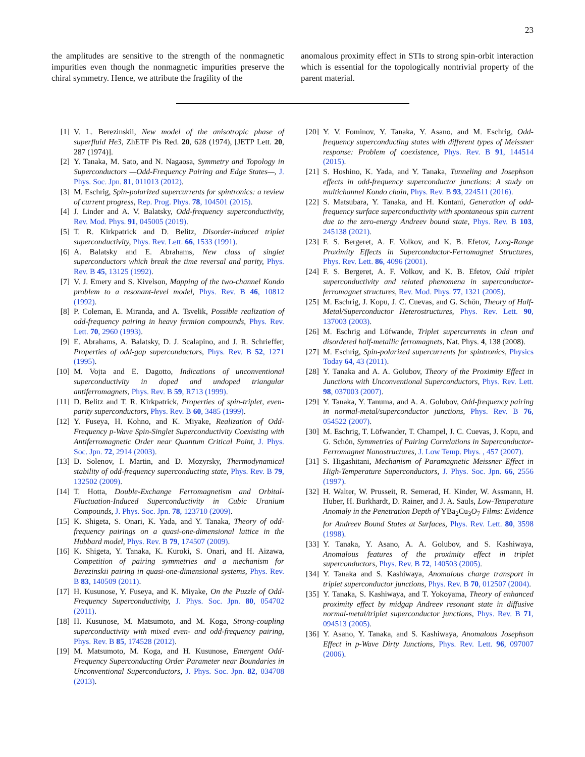23
the amplitudes are sensitive to the strength of the nonmagnetic impurities even though the nonmagnetic impurities preserve the chiral symmetry. Hence, we attribute the fragility of the
anomalous proximity effect in STIs to strong spin-orbit interaction which is essential for the topologically nontrivial property of the parent material.
[1] V. L. Berezinskii, New model of the anisotropic phase of superfluid He3, ZhETF Pis Red. 20, 628 (1974), [JETP Lett. 20, 287 (1974)].
[2] Y. Tanaka, M. Sato, and N. Nagaosa, Symmetry and Topology in Superconductors —Odd-Frequency Pairing and Edge States—, J. Phys. Soc. Jpn. 81, 011013 (2012).
[3] M. Eschrig, Spin-polarized supercurrents for spintronics: a review of current progress, Rep. Prog. Phys. 78, 104501 (2015).
[4] J. Linder and A. V. Balatsky, Odd-frequency superconductivity, Rev. Mod. Phys. 91, 045005 (2019).
[5] T. R. Kirkpatrick and D. Belitz, Disorder-induced triplet superconductivity, Phys. Rev. Lett. 66, 1533 (1991).
[6] A. Balatsky and E. Abrahams, New class of singlet superconductors which break the time reversal and parity, Phys. Rev. B 45, 13125 (1992).
[7] V. J. Emery and S. Kivelson, Mapping of the two-channel Kondo problem to a resonant-level model, Phys. Rev. B 46, 10812 (1992).
[8] P. Coleman, E. Miranda, and A. Tsvelik, Possible realization of odd-frequency pairing in heavy fermion compounds, Phys. Rev. Lett. 70, 2960 (1993).
[9] E. Abrahams, A. Balatsky, D. J. Scalapino, and J. R. Schrieffer, Properties of odd-gap superconductors, Phys. Rev. B 52, 1271 (1995).
[10] M. Vojta and E. Dagotto, Indications of unconventional superconductivity in doped and undoped triangular antiferromagnets, Phys. Rev. B 59, R713 (1999).
[11] D. Belitz and T. R. Kirkpatrick, Properties of spin-triplet, even-parity superconductors, Phys. Rev. B 60, 3485 (1999).
[12] Y. Fuseya, H. Kohno, and K. Miyake, Realization of Odd-Frequency p-Wave Spin-Singlet Superconductivity Coexisting with Antiferromagnetic Order near Quantum Critical Point, J. Phys. Soc. Jpn. 72, 2914 (2003).
[13] D. Solenov, I. Martin, and D. Mozyrsky, Thermodynamical stability of odd-frequency superconducting state, Phys. Rev. B 79, 132502 (2009).
[14] T. Hotta, Double-Exchange Ferromagnetism and Orbital-Fluctuation-Induced Superconductivity in Cubic Uranium Compounds, J. Phys. Soc. Jpn. 78, 123710 (2009).
[15] K. Shigeta, S. Onari, K. Yada, and Y. Tanaka, Theory of odd-frequency pairings on a quasi-one-dimensional lattice in the Hubbard model, Phys. Rev. B 79, 174507 (2009).
[16] K. Shigeta, Y. Tanaka, K. Kuroki, S. Onari, and H. Aizawa, Competition of pairing symmetries and a mechanism for Berezinskii pairing in quasi-one-dimensional systems, Phys. Rev. B 83, 140509 (2011).
[17] H. Kusunose, Y. Fuseya, and K. Miyake, On the Puzzle of Odd-Frequency Superconductivity, J. Phys. Soc. Jpn. 80, 054702 (2011).
[18] H. Kusunose, M. Matsumoto, and M. Koga, Strong-coupling superconductivity with mixed even- and odd-frequency pairing, Phys. Rev. B 85, 174528 (2012).
[19] M. Matsumoto, M. Koga, and H. Kusunose, Emergent Odd-Frequency Superconducting Order Parameter near Boundaries in Unconventional Superconductors, J. Phys. Soc. Jpn. 82, 034708 (2013).
[20] Y. V. Fominov, Y. Tanaka, Y. Asano, and M. Eschrig, Odd-frequency superconducting states with different types of Meissner response: Problem of coexistence, Phys. Rev. B 91, 144514 (2015).
[21] S. Hoshino, K. Yada, and Y. Tanaka, Tunneling and Josephson effects in odd-frequency superconductor junctions: A study on multichannel Kondo chain, Phys. Rev. B 93, 224511 (2016).
[22] S. Matsubara, Y. Tanaka, and H. Kontani, Generation of odd-frequency surface superconductivity with spontaneous spin current due to the zero-energy Andreev bound state, Phys. Rev. B 103, 245138 (2021).
[23] F. S. Bergeret, A. F. Volkov, and K. B. Efetov, Long-Range Proximity Effects in Superconductor-Ferromagnet Structures, Phys. Rev. Lett. 86, 4096 (2001).
[24] F. S. Bergeret, A. F. Volkov, and K. B. Efetov, Odd triplet superconductivity and related phenomena in superconductor-ferromagnet structures, Rev. Mod. Phys. 77, 1321 (2005).
[25] M. Eschrig, J. Kopu, J. C. Cuevas, and G. Schön, Theory of Half-Metal/Superconductor Heterostructures, Phys. Rev. Lett. 90, 137003 (2003).
[26] M. Eschrig and Löfwande, Triplet supercurrents in clean and disordered half-metallic ferromagnets, Nat. Phys. 4, 138 (2008).
[27] M. Eschrig, Spin-polarized supercurrents for spintronics, Physics Today 64, 43 (2011).
[28] Y. Tanaka and A. A. Golubov, Theory of the Proximity Effect in Junctions with Unconventional Superconductors, Phys. Rev. Lett. 98, 037003 (2007).
[29] Y. Tanaka, Y. Tanuma, and A. A. Golubov, Odd-frequency pairing in normal-metal/superconductor junctions, Phys. Rev. B 76, 054522 (2007).
[30] M. Eschrig, T. Löfwander, T. Champel, J. C. Cuevas, J. Kopu, and G. Schön, Symmetries of Pairing Correlations in Superconductor-Ferromagnet Nanostructures, J. Low Temp. Phys. , 457 (2007).
[31] S. Higashitani, Mechanism of Paramagnetic Meissner Effect in High-Temperature Superconductors, J. Phys. Soc. Jpn. 66, 2556 (1997).
[32] H. Walter, W. Prusseit, R. Semerad, H. Kinder, W. Assmann, H. Huber, H. Burkhardt, D. Rainer, and J. A. Sauls, Low-Temperature Anomaly in the Penetration Depth of YBa<sub>2</sub>Cu<sub>3</sub>O<sub>7</sub> Films: Evidence for Andreev Bound States at Surfaces, Phys. Rev. Lett. 80, 3598 (1998).
[33] Y. Tanaka, Y. Asano, A. A. Golubov, and S. Kashiwaya, Anomalous features of the proximity effect in triplet superconductors, Phys. Rev. B 72, 140503 (2005).
[34] Y. Tanaka and S. Kashiwaya, Anomalous charge transport in triplet superconductor junctions, Phys. Rev. B 70, 012507 (2004).
[35] Y. Tanaka, S. Kashiwaya, and T. Yokoyama, Theory of enhanced proximity effect by midgap Andreev resonant state in diffusive normal-metal/triplet superconductor junctions, Phys. Rev. B 71, 094513 (2005).
[36] Y. Asano, Y. Tanaka, and S. Kashiwaya, Anomalous Josephson Effect in p-Wave Dirty Junctions, Phys. Rev. Lett. 96, 097007 (2006).